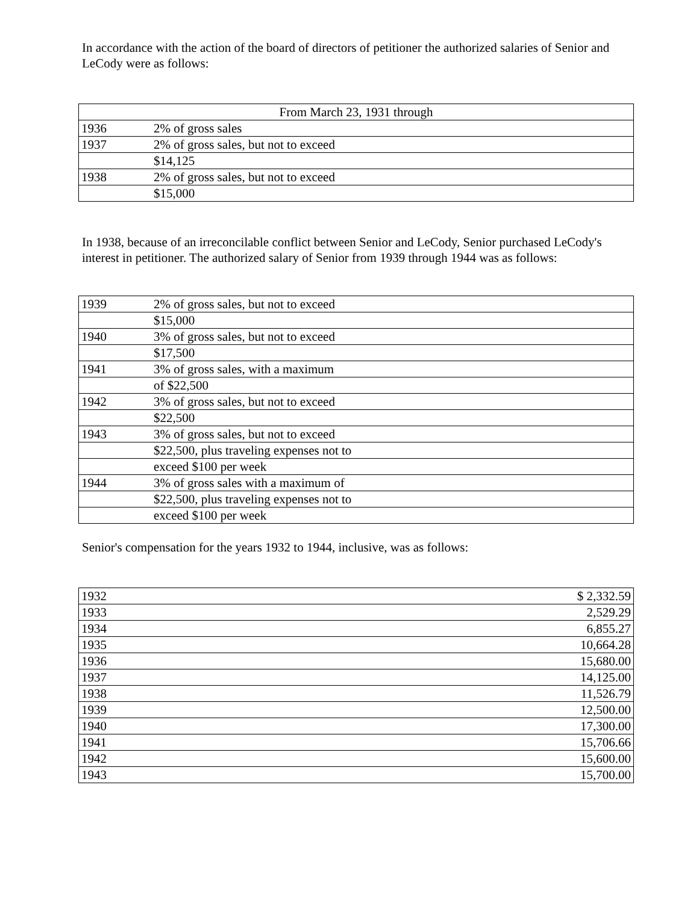In accordance with the action of the board of directors of petitioner the authorized salaries of Senior and LeCody were as follows:
| From March 23, 1931 through | |
| 1936 | 2% of gross sales |
| 1937 | 2% of gross sales, but not to exceed |
| | $14,125 |
| 1938 | 2% of gross sales, but not to exceed |
| | $15,000 |
In 1938, because of an irreconcilable conflict between Senior and LeCody, Senior purchased LeCody's interest in petitioner. The authorized salary of Senior from 1939 through 1944 was as follows:
| 1939 | 2% of gross sales, but not to exceed |
| | $15,000 |
| 1940 | 3% of gross sales, but not to exceed |
| | $17,500 |
| 1941 | 3% of gross sales, with a maximum |
| | of $22,500 |
| 1942 | 3% of gross sales, but not to exceed |
| | $22,500 |
| 1943 | 3% of gross sales, but not to exceed |
| | $22,500, plus traveling expenses not to |
| | exceed $100 per week |
| 1944 | 3% of gross sales with a maximum of |
| | $22,500, plus traveling expenses not to |
| | exceed $100 per week |
Senior's compensation for the years 1932 to 1944, inclusive, was as follows:
| 1932 | $ 2,332.59 |
| 1933 | 2,529.29 |
| 1934 | 6,855.27 |
| 1935 | 10,664.28 |
| 1936 | 15,680.00 |
| 1937 | 14,125.00 |
| 1938 | 11,526.79 |
| 1939 | 12,500.00 |
| 1940 | 17,300.00 |
| 1941 | 15,706.66 |
| 1942 | 15,600.00 |
| 1943 | 15,700.00 |